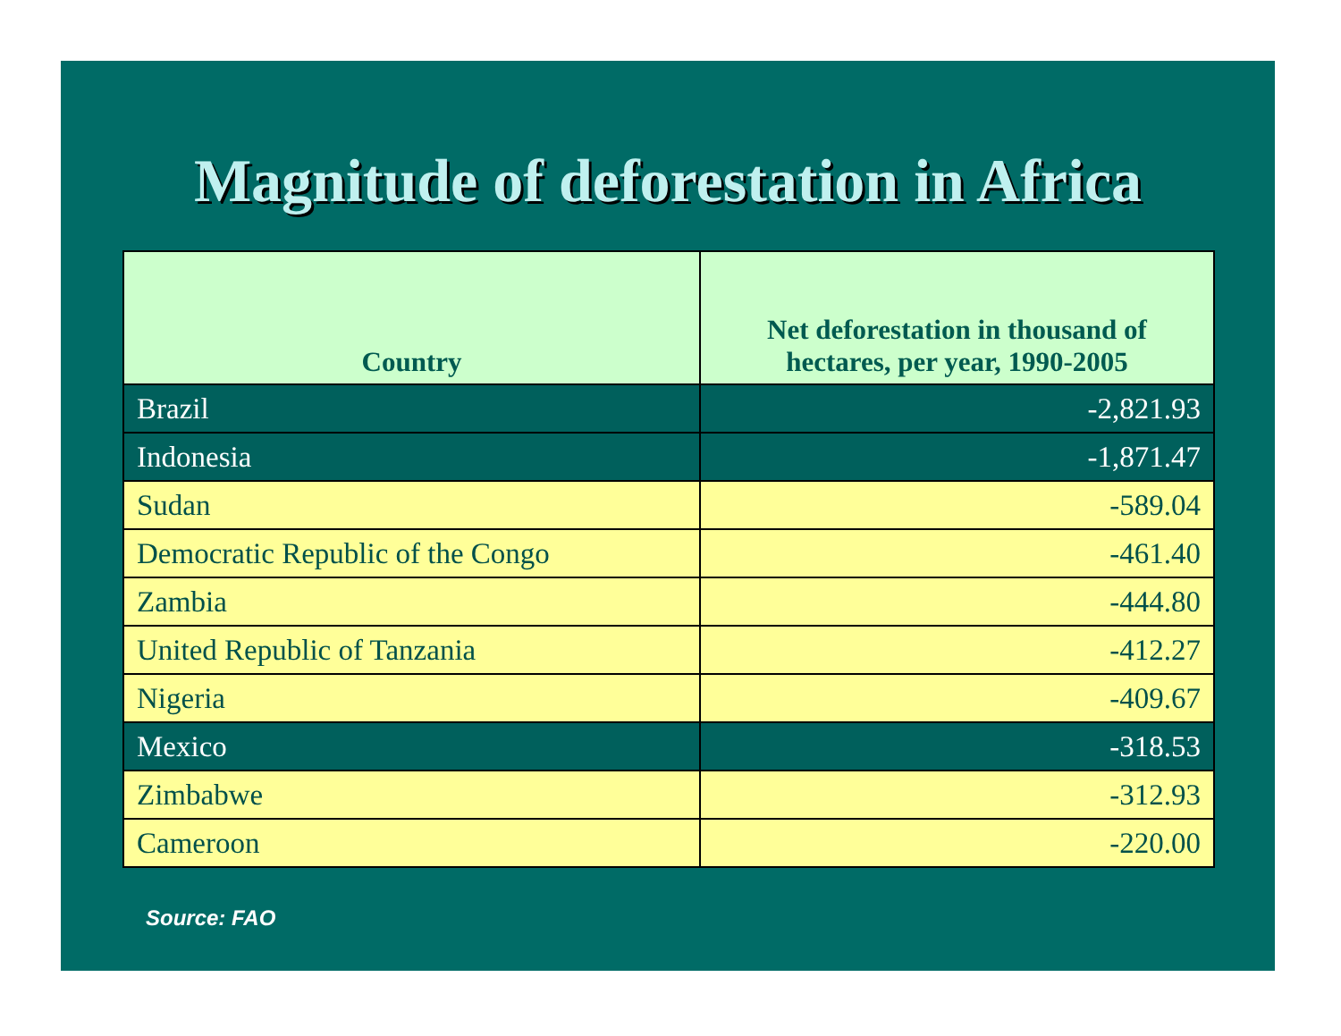Magnitude of deforestation in Africa
| Country | Net deforestation in thousand of hectares, per year, 1990-2005 |
| --- | --- |
| Brazil | -2,821.93 |
| Indonesia | -1,871.47 |
| Sudan | -589.04 |
| Democratic Republic of the Congo | -461.40 |
| Zambia | -444.80 |
| United Republic of Tanzania | -412.27 |
| Nigeria | -409.67 |
| Mexico | -318.53 |
| Zimbabwe | -312.93 |
| Cameroon | -220.00 |
Source: FAO